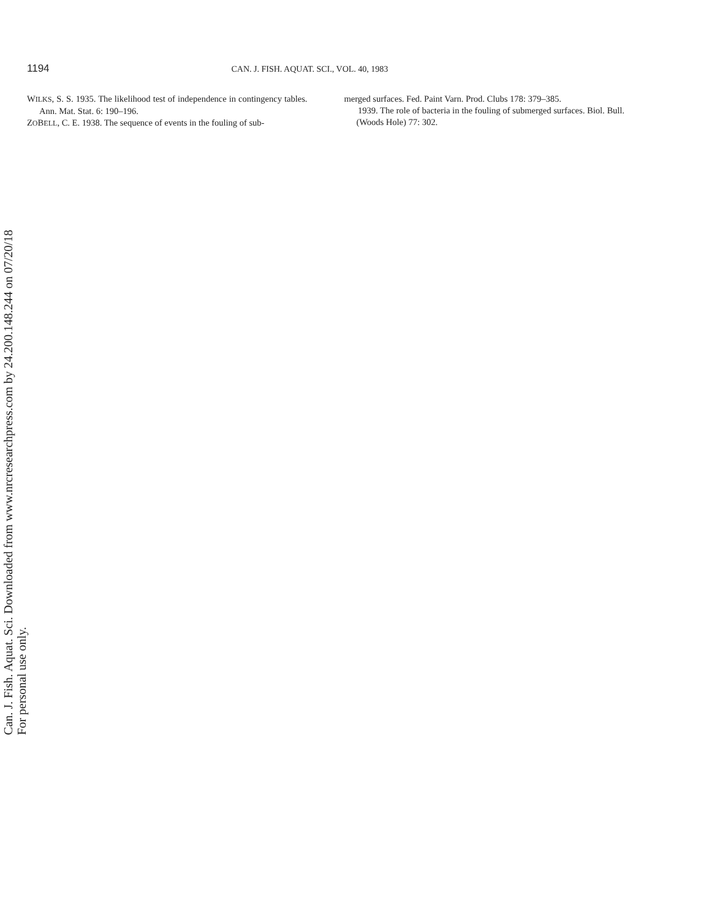1194 CAN. J. FISH. AQUAT. SCI., VOL. 40, 1983
WILKS, S. S. 1935. The likelihood test of independence in contingency tables. Ann. Mat. Stat. 6: 190–196.
ZOBELL, C. E. 1938. The sequence of events in the fouling of sub-
merged surfaces. Fed. Paint Varn. Prod. Clubs 178: 379–385.
1939. The role of bacteria in the fouling of submerged surfaces. Biol. Bull. (Woods Hole) 77: 302.
Can. J. Fish. Aquat. Sci. Downloaded from www.nrcresearchpress.com by 24.200.148.244 on 07/20/18
For personal use only.